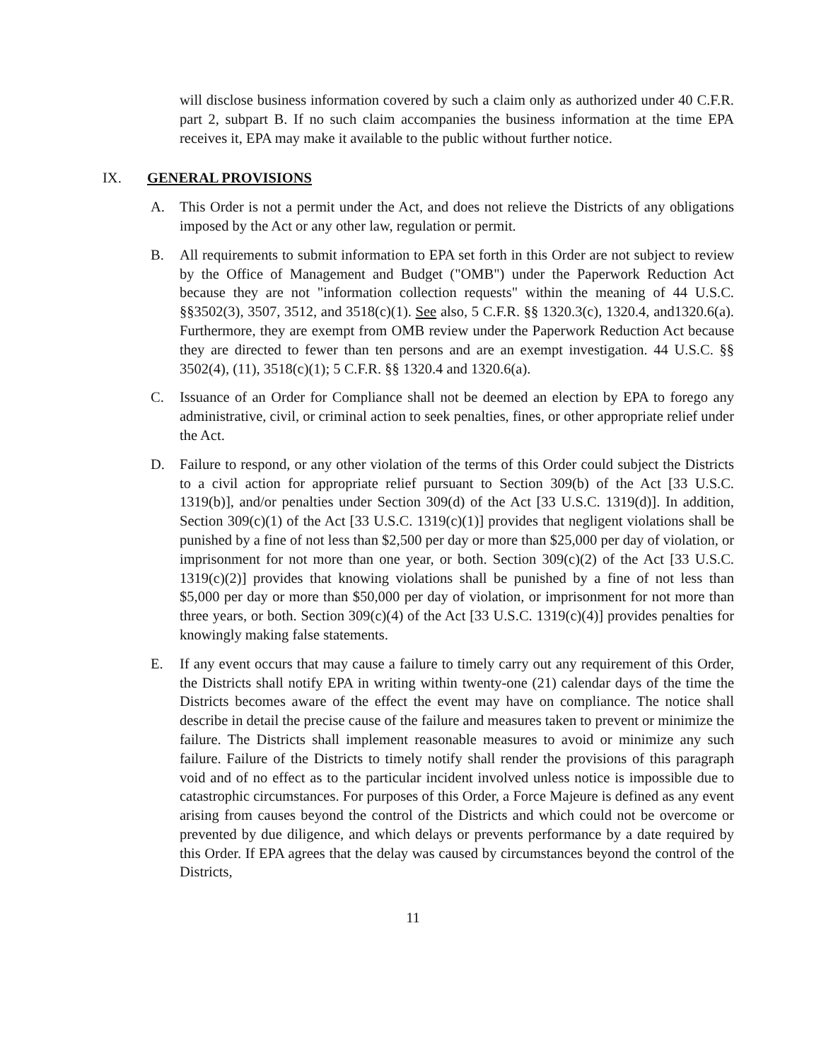will disclose business information covered by such a claim only as authorized under 40 C.F.R. part 2, subpart B. If no such claim accompanies the business information at the time EPA receives it, EPA may make it available to the public without further notice.
IX. GENERAL PROVISIONS
A. This Order is not a permit under the Act, and does not relieve the Districts of any obligations imposed by the Act or any other law, regulation or permit.
B. All requirements to submit information to EPA set forth in this Order are not subject to review by the Office of Management and Budget ("OMB") under the Paperwork Reduction Act because they are not "information collection requests" within the meaning of 44 U.S.C. §§3502(3), 3507, 3512, and 3518(c)(1). See also, 5 C.F.R. §§ 1320.3(c), 1320.4, and1320.6(a). Furthermore, they are exempt from OMB review under the Paperwork Reduction Act because they are directed to fewer than ten persons and are an exempt investigation. 44 U.S.C. §§ 3502(4), (11), 3518(c)(1); 5 C.F.R. §§ 1320.4 and 1320.6(a).
C. Issuance of an Order for Compliance shall not be deemed an election by EPA to forego any administrative, civil, or criminal action to seek penalties, fines, or other appropriate relief under the Act.
D. Failure to respond, or any other violation of the terms of this Order could subject the Districts to a civil action for appropriate relief pursuant to Section 309(b) of the Act [33 U.S.C. 1319(b)], and/or penalties under Section 309(d) of the Act [33 U.S.C. 1319(d)]. In addition, Section 309(c)(1) of the Act [33 U.S.C. 1319(c)(1)] provides that negligent violations shall be punished by a fine of not less than $2,500 per day or more than $25,000 per day of violation, or imprisonment for not more than one year, or both. Section 309(c)(2) of the Act [33 U.S.C. 1319(c)(2)] provides that knowing violations shall be punished by a fine of not less than $5,000 per day or more than $50,000 per day of violation, or imprisonment for not more than three years, or both. Section 309(c)(4) of the Act [33 U.S.C. 1319(c)(4)] provides penalties for knowingly making false statements.
E. If any event occurs that may cause a failure to timely carry out any requirement of this Order, the Districts shall notify EPA in writing within twenty-one (21) calendar days of the time the Districts becomes aware of the effect the event may have on compliance. The notice shall describe in detail the precise cause of the failure and measures taken to prevent or minimize the failure. The Districts shall implement reasonable measures to avoid or minimize any such failure. Failure of the Districts to timely notify shall render the provisions of this paragraph void and of no effect as to the particular incident involved unless notice is impossible due to catastrophic circumstances. For purposes of this Order, a Force Majeure is defined as any event arising from causes beyond the control of the Districts and which could not be overcome or prevented by due diligence, and which delays or prevents performance by a date required by this Order. If EPA agrees that the delay was caused by circumstances beyond the control of the Districts,
11